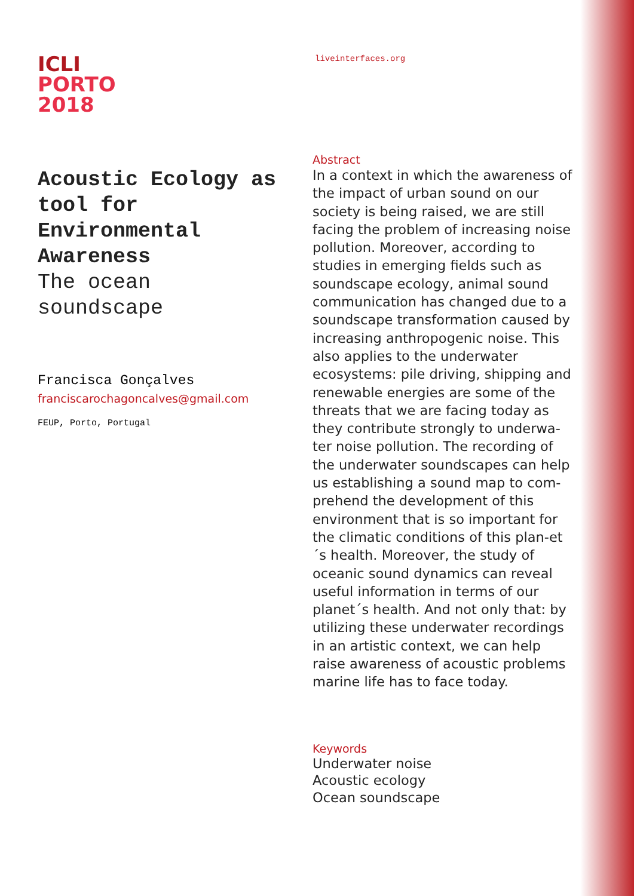ICLI
PORTO
2018
Acoustic Ecology as tool for Environmental Awareness
The ocean
soundscape
Francisca Gonçalves
franciscarochagoncalves@gmail.com
FEUP, Porto, Portugal
liveinterfaces.org
Abstract
In a context in which the awareness of the impact of urban sound on our society is being raised, we are still facing the problem of increasing noise pollution. Moreover, according to studies in emerging fields such as soundscape ecology, animal sound communication has changed due to a soundscape transformation caused by increasing anthropogenic noise. This also applies to the underwater ecosystems: pile driving, shipping and renewable energies are some of the threats that we are facing today as they contribute strongly to underwa-ter noise pollution. The recording of the underwater soundscapes can help us establishing a sound map to com-prehend the development of this environment that is so important for the climatic conditions of this plan-et´s health. Moreover, the study of oceanic sound dynamics can reveal useful information in terms of our planet´s health. And not only that: by utilizing these underwater recordings in an artistic context, we can help raise awareness of acoustic problems marine life has to face today.
Keywords
Underwater noise
Acoustic ecology
Ocean soundscape